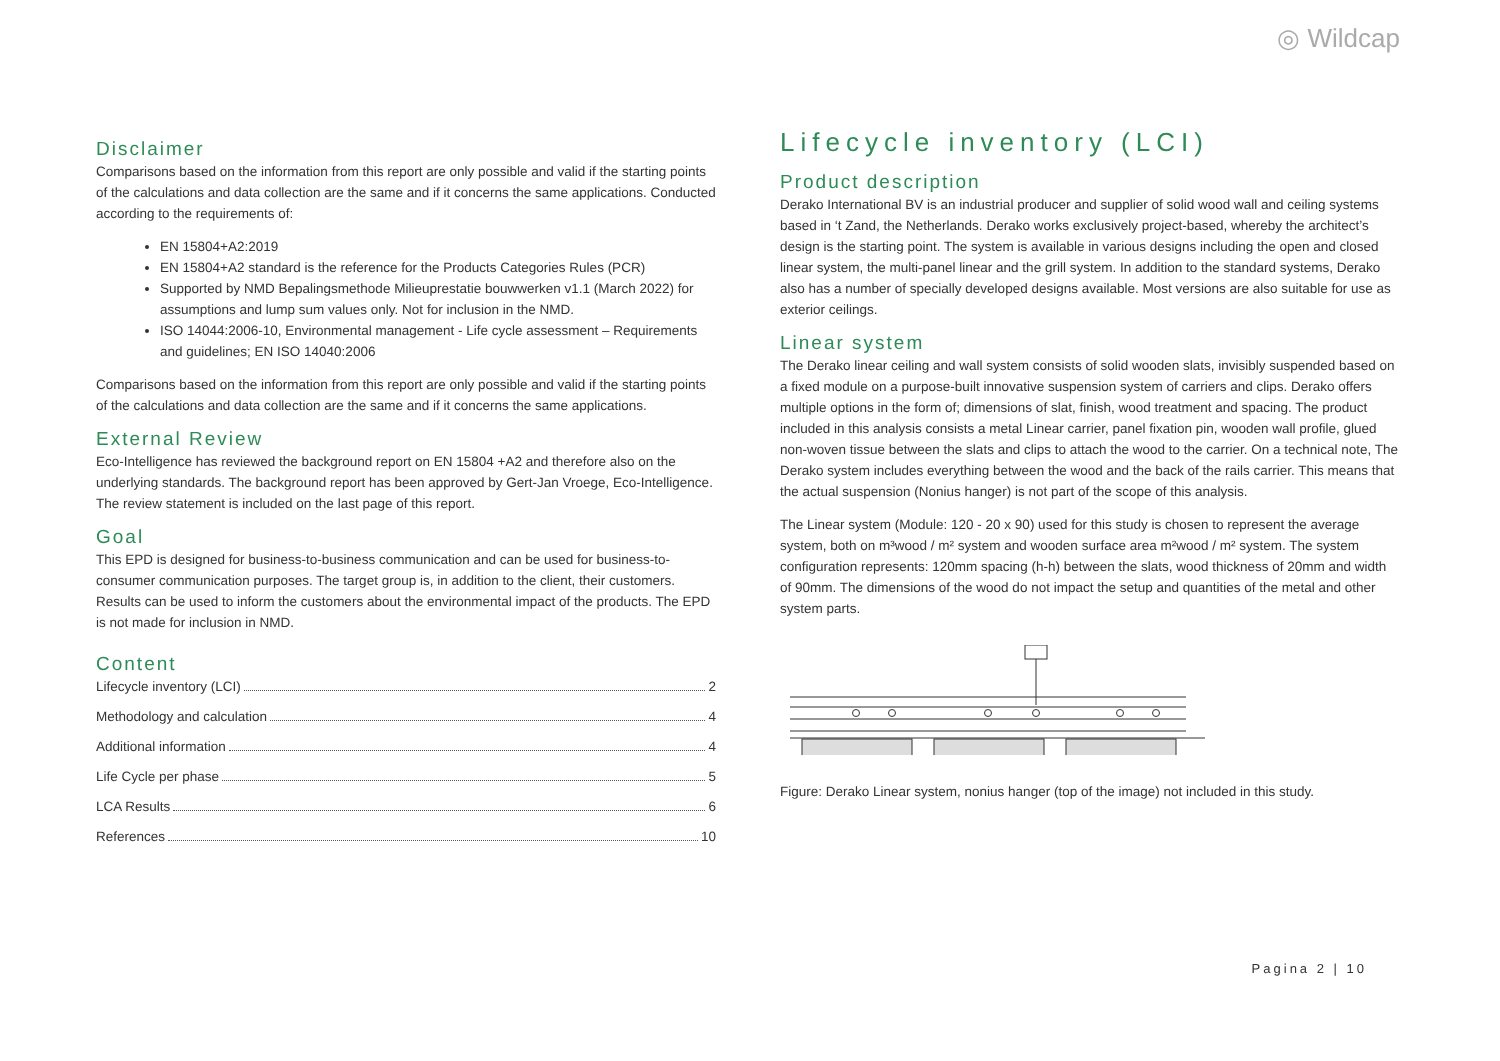◎ Wildcap
Disclaimer
Comparisons based on the information from this report are only possible and valid if the starting points of the calculations and data collection are the same and if it concerns the same applications. Conducted according to the requirements of:
EN 15804+A2:2019
EN 15804+A2 standard is the reference for the Products Categories Rules (PCR)
Supported by NMD Bepalingsmethode Milieuprestatie bouwwerken v1.1 (March 2022) for assumptions and lump sum values only. Not for inclusion in the NMD.
ISO 14044:2006-10, Environmental management - Life cycle assessment – Requirements and guidelines; EN ISO 14040:2006
Comparisons based on the information from this report are only possible and valid if the starting points of the calculations and data collection are the same and if it concerns the same applications.
External Review
Eco-Intelligence has reviewed the background report on EN 15804 +A2 and therefore also on the underlying standards. The background report has been approved by Gert-Jan Vroege, Eco-Intelligence. The review statement is included on the last page of this report.
Goal
This EPD is designed for business-to-business communication and can be used for business-to-consumer communication purposes. The target group is, in addition to the client, their customers. Results can be used to inform the customers about the environmental impact of the products. The EPD is not made for inclusion in NMD.
Content
Lifecycle inventory (LCI) 2
Methodology and calculation 4
Additional information 4
Life Cycle per phase 5
LCA Results 6
References 10
Lifecycle inventory (LCI)
Product description
Derako International BV is an industrial producer and supplier of solid wood wall and ceiling systems based in ‘t Zand, the Netherlands. Derako works exclusively project-based, whereby the architect’s design is the starting point. The system is available in various designs including the open and closed linear system, the multi-panel linear and the grill system. In addition to the standard systems, Derako also has a number of specially developed designs available. Most versions are also suitable for use as exterior ceilings.
Linear system
The Derako linear ceiling and wall system consists of solid wooden slats, invisibly suspended based on a fixed module on a purpose-built innovative suspension system of carriers and clips. Derako offers multiple options in the form of; dimensions of slat, finish, wood treatment and spacing. The product included in this analysis consists a metal Linear carrier, panel fixation pin, wooden wall profile, glued non-woven tissue between the slats and clips to attach the wood to the carrier. On a technical note, The Derako system includes everything between the wood and the back of the rails carrier. This means that the actual suspension (Nonius hanger) is not part of the scope of this analysis.
The Linear system (Module: 120 - 20 x 90) used for this study is chosen to represent the average system, both on m³wood / m² system and wooden surface area m²wood / m² system. The system configuration represents: 120mm spacing (h-h) between the slats, wood thickness of 20mm and width of 90mm. The dimensions of the wood do not impact the setup and quantities of the metal and other system parts.
Figure: Derako Linear system, nonius hanger (top of the image) not included in this study.
Pagina 2 | 10